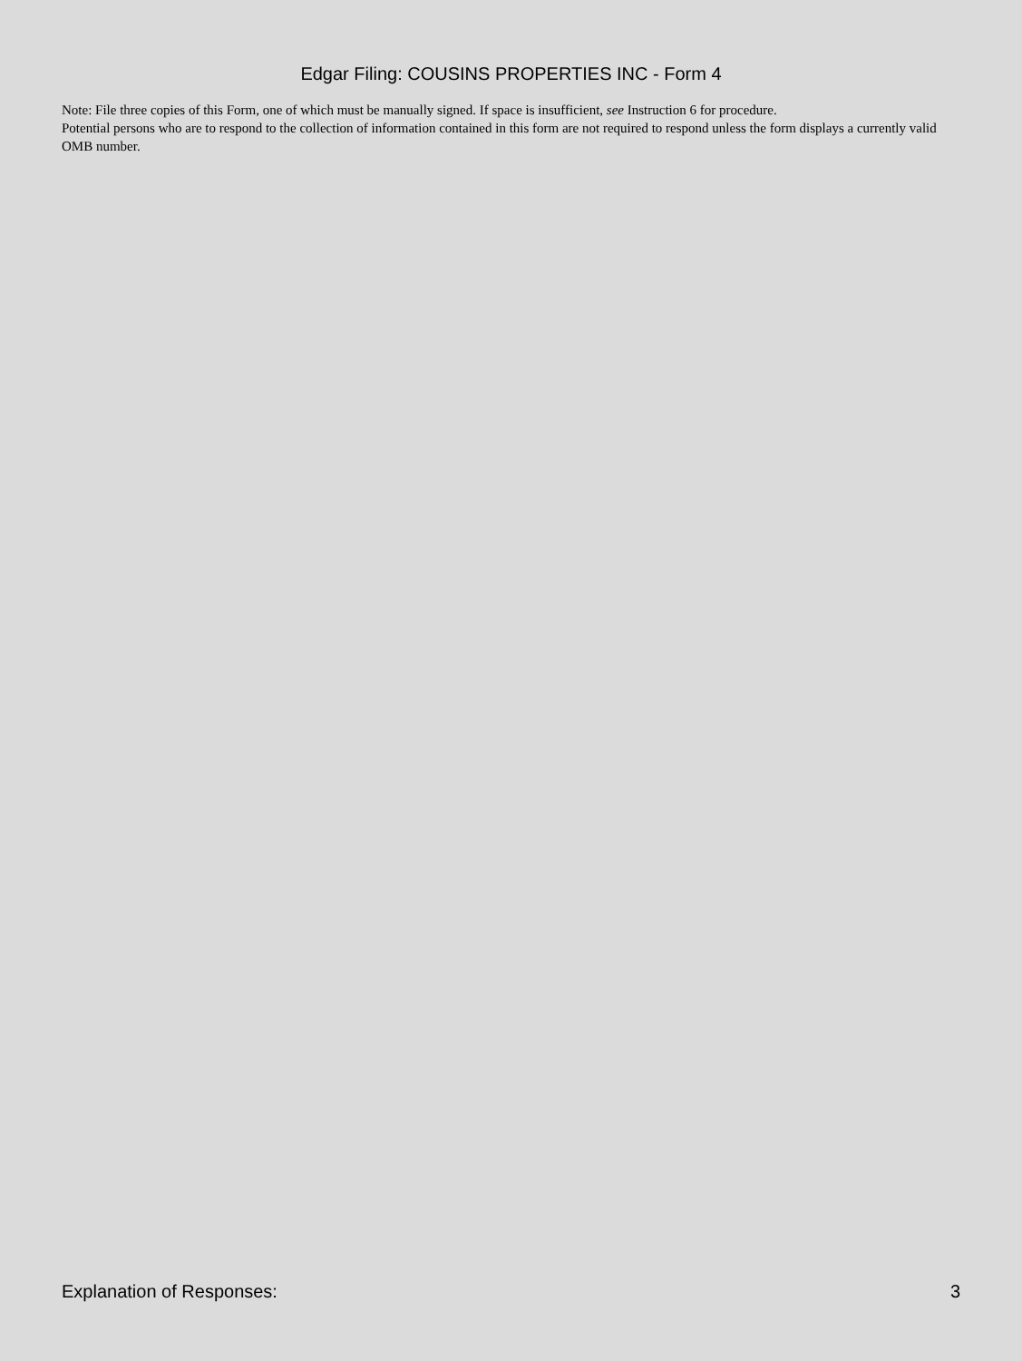Edgar Filing: COUSINS PROPERTIES INC - Form 4
Note: File three copies of this Form, one of which must be manually signed. If space is insufficient, see Instruction 6 for procedure.
Potential persons who are to respond to the collection of information contained in this form are not required to respond unless the form displays a currently valid OMB number.
Explanation of Responses: 3